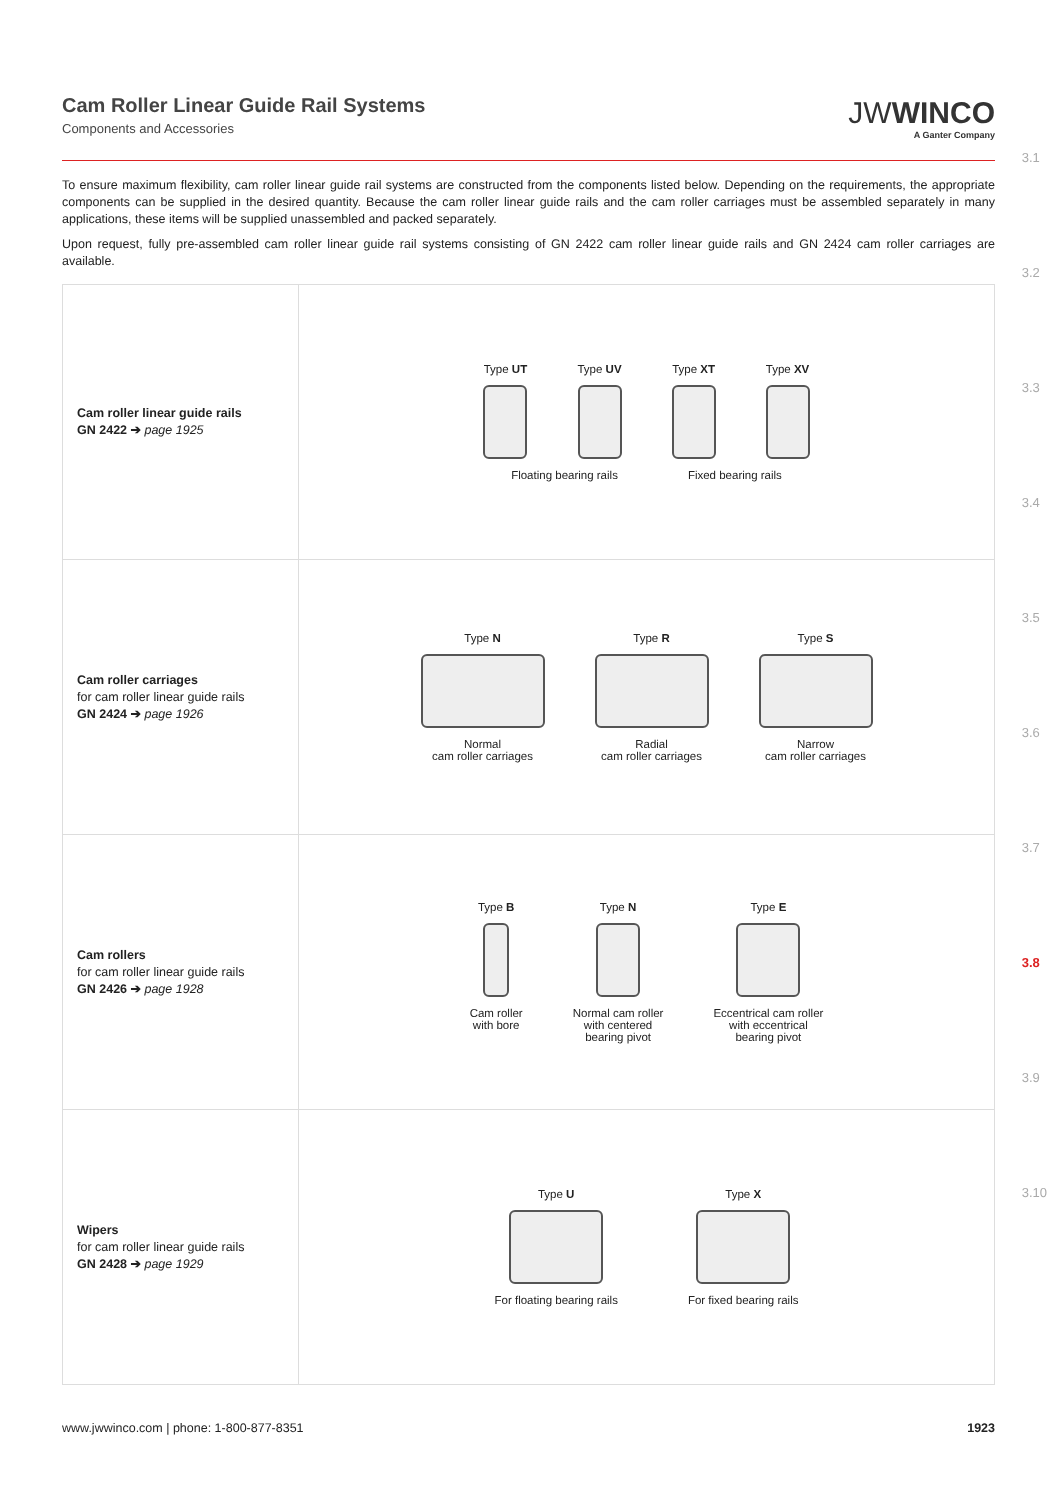Cam Roller Linear Guide Rail Systems
Components and Accessories
JWWINCO
A Ganter Company
To ensure maximum flexibility, cam roller linear guide rail systems are constructed from the components listed below. Depending on the requirements, the appropriate components can be supplied in the desired quantity. Because the cam roller linear guide rails and the cam roller carriages must be assembled separately in many applications, these items will be supplied unassembled and packed separately.
Upon request, fully pre-assembled cam roller linear guide rail systems consisting of GN 2422 cam roller linear guide rails and GN 2424 cam roller carriages are available.
| Cam roller linear guide rails GN 2422 ➔ page 1925 | Type UT Type UV Type XT Type XV Floating bearing rails Fixed bearing rails |
| Cam roller carriages for cam roller linear guide rails GN 2424 ➔ page 1926 | Type N Normal cam roller carriages Type R Radial cam roller carriages Type S Narrow cam roller carriages |
| Cam rollers for cam roller linear guide rails GN 2426 ➔ page 1928 | Type B Cam roller with bore Type N Normal cam roller with centered bearing pivot Type E Eccentrical cam roller with eccentrical bearing pivot |
| Wipers for cam roller linear guide rails GN 2428 ➔ page 1929 | Type U For floating bearing rails Type X For fixed bearing rails |
3.1
3.2
3.3
3.4
3.5
3.6
3.7
3.8
3.9
3.10
www.jwwinco.com | phone: 1-800-877-8351 1923